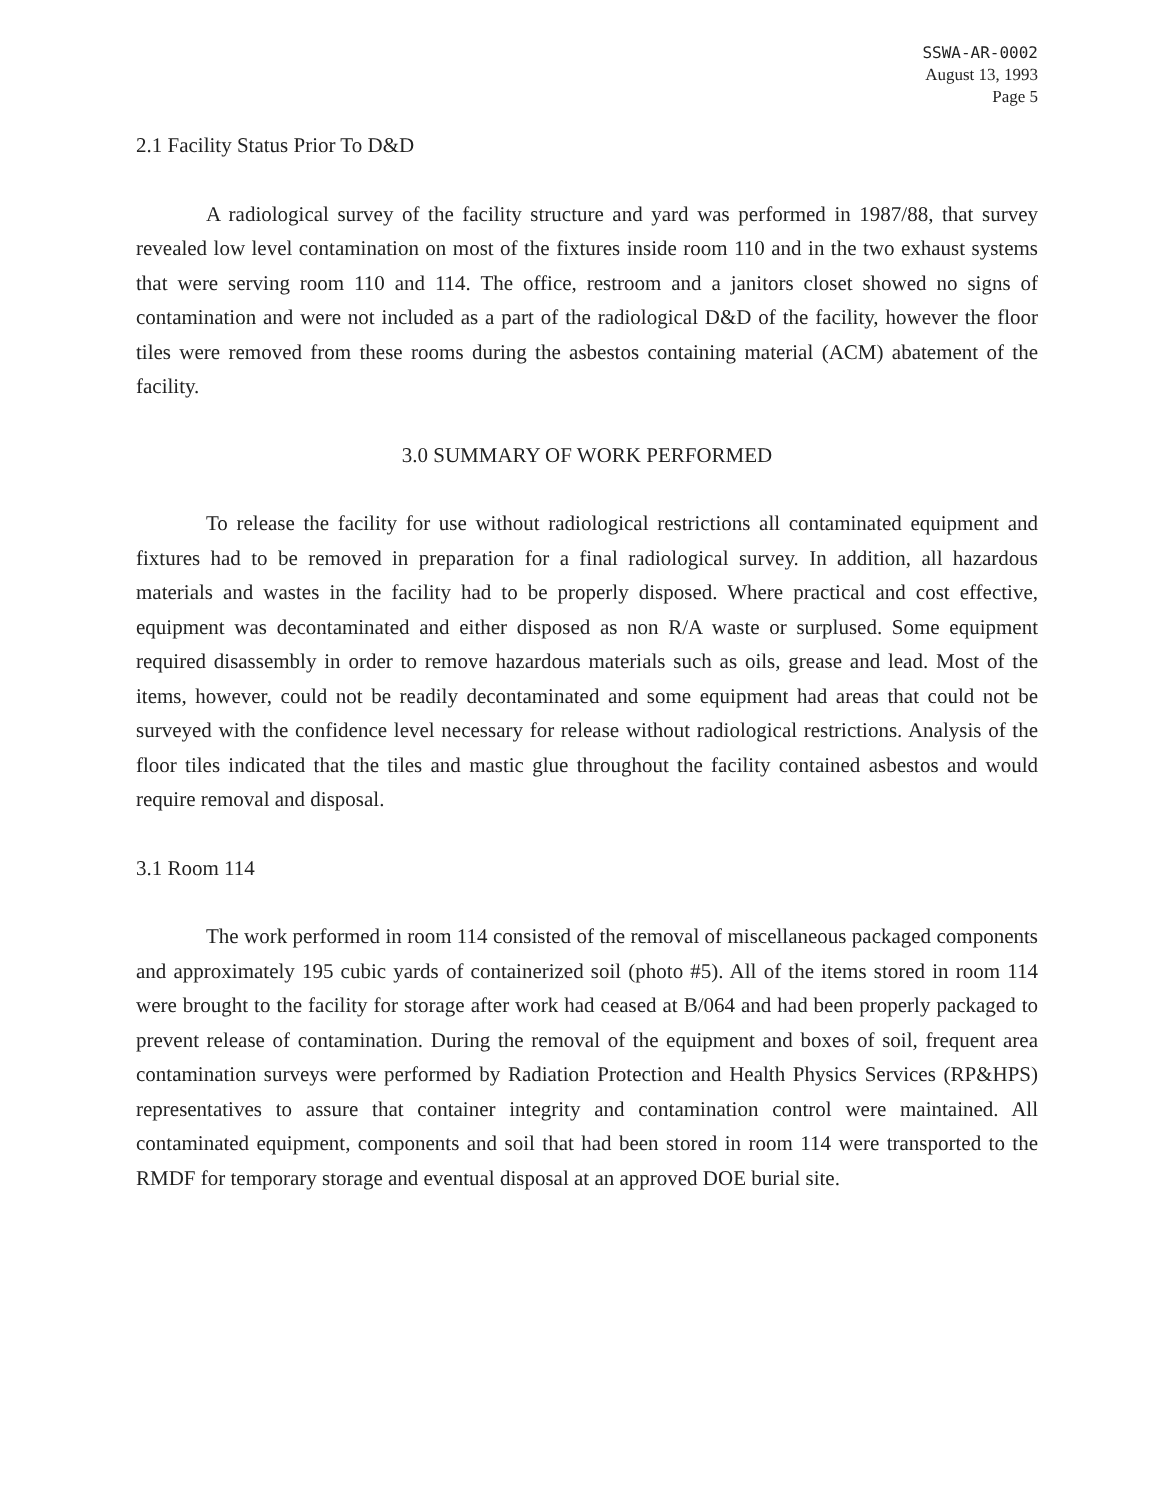SSWA-AR-0002
August 13, 1993
Page 5
2.1 Facility Status Prior To D&D
A radiological survey of the facility structure and yard was performed in 1987/88, that survey revealed low level contamination on most of the fixtures inside room 110 and in the two exhaust systems that were serving room 110 and 114. The office, restroom and a janitors closet showed no signs of contamination and were not included as a part of the radiological D&D of the facility, however the floor tiles were removed from these rooms during the asbestos containing material (ACM) abatement of the facility.
3.0 SUMMARY OF WORK PERFORMED
To release the facility for use without radiological restrictions all contaminated equipment and fixtures had to be removed in preparation for a final radiological survey. In addition, all hazardous materials and wastes in the facility had to be properly disposed. Where practical and cost effective, equipment was decontaminated and either disposed as non R/A waste or surplused. Some equipment required disassembly in order to remove hazardous materials such as oils, grease and lead. Most of the items, however, could not be readily decontaminated and some equipment had areas that could not be surveyed with the confidence level necessary for release without radiological restrictions. Analysis of the floor tiles indicated that the tiles and mastic glue throughout the facility contained asbestos and would require removal and disposal.
3.1 Room 114
The work performed in room 114 consisted of the removal of miscellaneous packaged components and approximately 195 cubic yards of containerized soil (photo #5). All of the items stored in room 114 were brought to the facility for storage after work had ceased at B/064 and had been properly packaged to prevent release of contamination. During the removal of the equipment and boxes of soil, frequent area contamination surveys were performed by Radiation Protection and Health Physics Services (RP&HPS) representatives to assure that container integrity and contamination control were maintained. All contaminated equipment, components and soil that had been stored in room 114 were transported to the RMDF for temporary storage and eventual disposal at an approved DOE burial site.